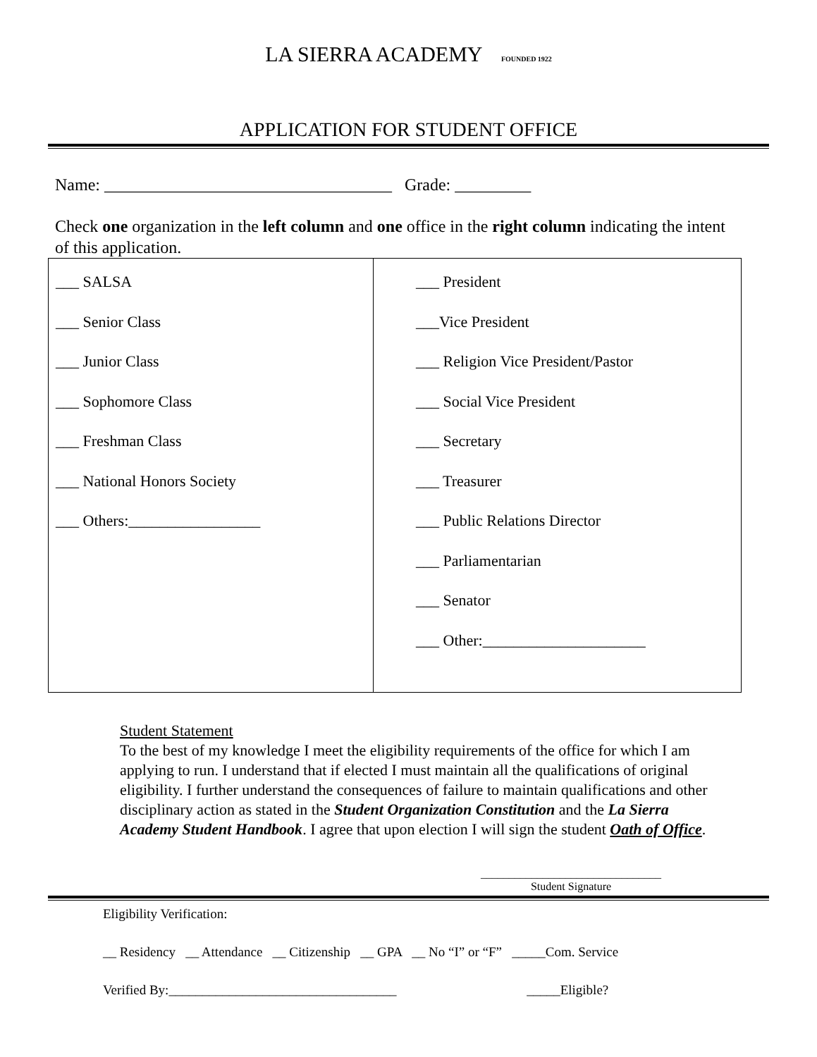LA SIERRA ACADEMY FOUNDED 1922
APPLICATION FOR STUDENT OFFICE
Name: __________________________________ Grade: _________
Check one organization in the left column and one office in the right column indicating the intent of this application.
| ___ SALSA ___ Senior Class ___ Junior Class ___ Sophomore Class ___ Freshman Class ___ National Honors Society ___ Others:_________________ | ___ President ___Vice President ___ Religion Vice President/Pastor ___ Social Vice President ___ Secretary ___ Treasurer ___ Public Relations Director ___ Parliamentarian ___ Senator ___ Other:_____________________ |
Student Statement
To the best of my knowledge I meet the eligibility requirements of the office for which I am applying to run. I understand that if elected I must maintain all the qualifications of original eligibility. I further understand the consequences of failure to maintain qualifications and other disciplinary action as stated in the Student Organization Constitution and the La Sierra Academy Student Handbook. I agree that upon election I will sign the student Oath of Office.
________________________________
Student Signature
Eligibility Verification:
__ Residency __ Attendance __ Citizenship __ GPA __ No “I” or “F” _____Com. Service
Verified By:__________________________________ _____Eligible?